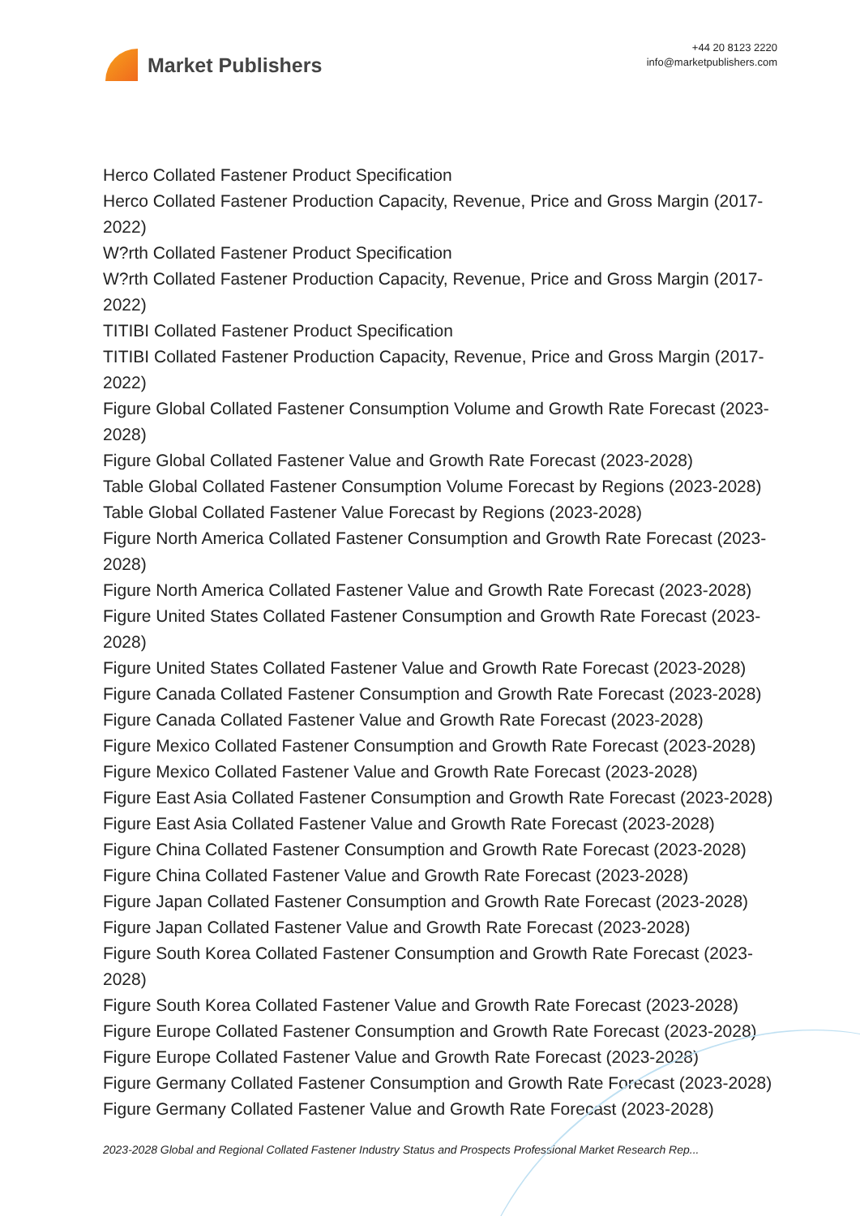Market Publishers
+44 20 8123 2220
info@marketpublishers.com
Herco Collated Fastener Product Specification
Herco Collated Fastener Production Capacity, Revenue, Price and Gross Margin (2017-2022)
W?rth Collated Fastener Product Specification
W?rth Collated Fastener Production Capacity, Revenue, Price and Gross Margin (2017-2022)
TITIBI Collated Fastener Product Specification
TITIBI Collated Fastener Production Capacity, Revenue, Price and Gross Margin (2017-2022)
Figure Global Collated Fastener Consumption Volume and Growth Rate Forecast (2023-2028)
Figure Global Collated Fastener Value and Growth Rate Forecast (2023-2028)
Table Global Collated Fastener Consumption Volume Forecast by Regions (2023-2028)
Table Global Collated Fastener Value Forecast by Regions (2023-2028)
Figure North America Collated Fastener Consumption and Growth Rate Forecast (2023-2028)
Figure North America Collated Fastener Value and Growth Rate Forecast (2023-2028)
Figure United States Collated Fastener Consumption and Growth Rate Forecast (2023-2028)
Figure United States Collated Fastener Value and Growth Rate Forecast (2023-2028)
Figure Canada Collated Fastener Consumption and Growth Rate Forecast (2023-2028)
Figure Canada Collated Fastener Value and Growth Rate Forecast (2023-2028)
Figure Mexico Collated Fastener Consumption and Growth Rate Forecast (2023-2028)
Figure Mexico Collated Fastener Value and Growth Rate Forecast (2023-2028)
Figure East Asia Collated Fastener Consumption and Growth Rate Forecast (2023-2028)
Figure East Asia Collated Fastener Value and Growth Rate Forecast (2023-2028)
Figure China Collated Fastener Consumption and Growth Rate Forecast (2023-2028)
Figure China Collated Fastener Value and Growth Rate Forecast (2023-2028)
Figure Japan Collated Fastener Consumption and Growth Rate Forecast (2023-2028)
Figure Japan Collated Fastener Value and Growth Rate Forecast (2023-2028)
Figure South Korea Collated Fastener Consumption and Growth Rate Forecast (2023-2028)
Figure South Korea Collated Fastener Value and Growth Rate Forecast (2023-2028)
Figure Europe Collated Fastener Consumption and Growth Rate Forecast (2023-2028)
Figure Europe Collated Fastener Value and Growth Rate Forecast (2023-2028)
Figure Germany Collated Fastener Consumption and Growth Rate Forecast (2023-2028)
Figure Germany Collated Fastener Value and Growth Rate Forecast (2023-2028)
2023-2028 Global and Regional Collated Fastener Industry Status and Prospects Professional Market Research Rep...